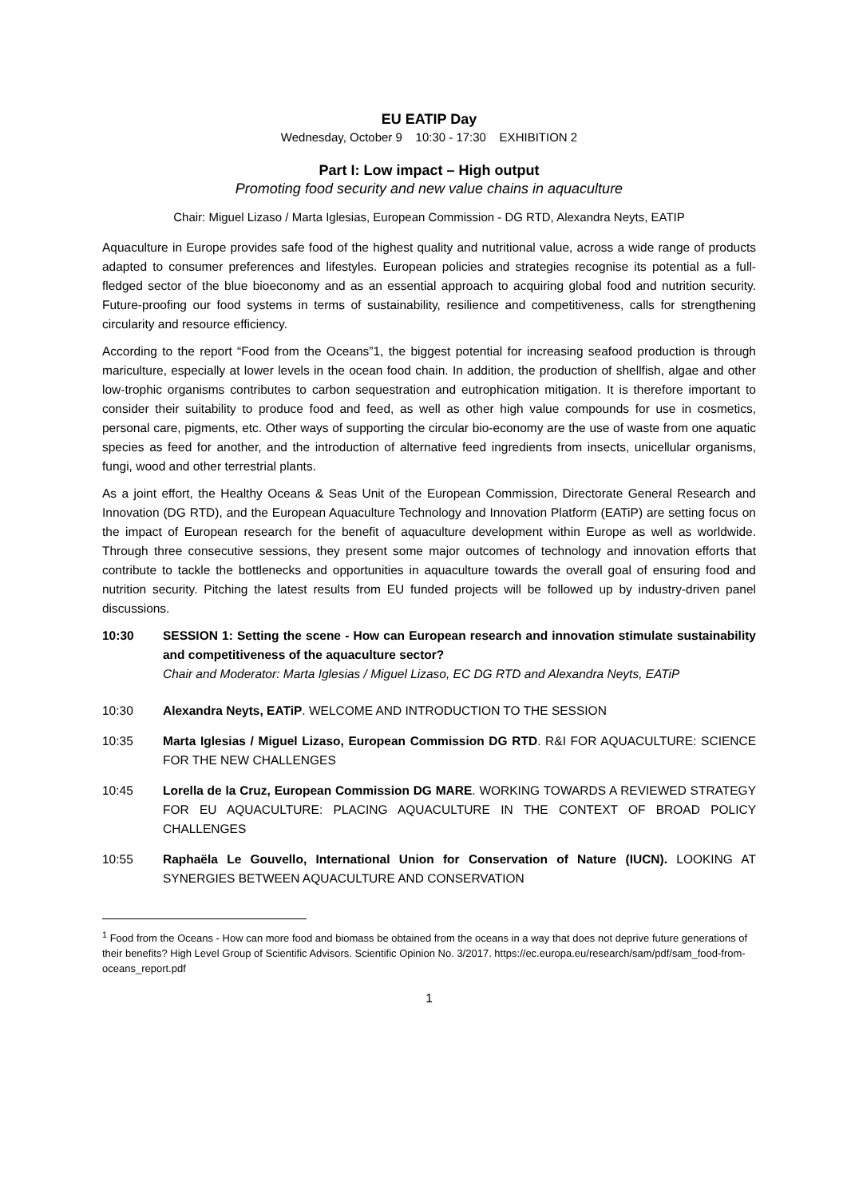EU EATIP Day
Wednesday, October 9 10:30 - 17:30 EXHIBITION 2
Part I: Low impact – High output
Promoting food security and new value chains in aquaculture
Chair: Miguel Lizaso / Marta Iglesias, European Commission - DG RTD, Alexandra Neyts, EATIP
Aquaculture in Europe provides safe food of the highest quality and nutritional value, across a wide range of products adapted to consumer preferences and lifestyles. European policies and strategies recognise its potential as a full-fledged sector of the blue bioeconomy and as an essential approach to acquiring global food and nutrition security. Future-proofing our food systems in terms of sustainability, resilience and competitiveness, calls for strengthening circularity and resource efficiency.
According to the report “Food from the Oceans”1, the biggest potential for increasing seafood production is through mariculture, especially at lower levels in the ocean food chain. In addition, the production of shellfish, algae and other low-trophic organisms contributes to carbon sequestration and eutrophication mitigation. It is therefore important to consider their suitability to produce food and feed, as well as other high value compounds for use in cosmetics, personal care, pigments, etc. Other ways of supporting the circular bio-economy are the use of waste from one aquatic species as feed for another, and the introduction of alternative feed ingredients from insects, unicellular organisms, fungi, wood and other terrestrial plants.
As a joint effort, the Healthy Oceans & Seas Unit of the European Commission, Directorate General Research and Innovation (DG RTD), and the European Aquaculture Technology and Innovation Platform (EATiP) are setting focus on the impact of European research for the benefit of aquaculture development within Europe as well as worldwide. Through three consecutive sessions, they present some major outcomes of technology and innovation efforts that contribute to tackle the bottlenecks and opportunities in aquaculture towards the overall goal of ensuring food and nutrition security. Pitching the latest results from EU funded projects will be followed up by industry-driven panel discussions.
10:30 SESSION 1: Setting the scene - How can European research and innovation stimulate sustainability and competitiveness of the aquaculture sector?
Chair and Moderator: Marta Iglesias / Miguel Lizaso, EC DG RTD and Alexandra Neyts, EATiP
10:30 Alexandra Neyts, EATiP. WELCOME AND INTRODUCTION TO THE SESSION
10:35 Marta Iglesias / Miguel Lizaso, European Commission DG RTD. R&I FOR AQUACULTURE: SCIENCE FOR THE NEW CHALLENGES
10:45 Lorella de la Cruz, European Commission DG MARE. WORKING TOWARDS A REVIEWED STRATEGY FOR EU AQUACULTURE: PLACING AQUACULTURE IN THE CONTEXT OF BROAD POLICY CHALLENGES
10:55 Raphaëla Le Gouvello, International Union for Conservation of Nature (IUCN). LOOKING AT SYNERGIES BETWEEN AQUACULTURE AND CONSERVATION
<sup>1</sup> Food from the Oceans - How can more food and biomass be obtained from the oceans in a way that does not deprive future generations of their benefits? High Level Group of Scientific Advisors. Scientific Opinion No. 3/2017. https://ec.europa.eu/research/sam/pdf/sam_food-from-oceans_report.pdf
1